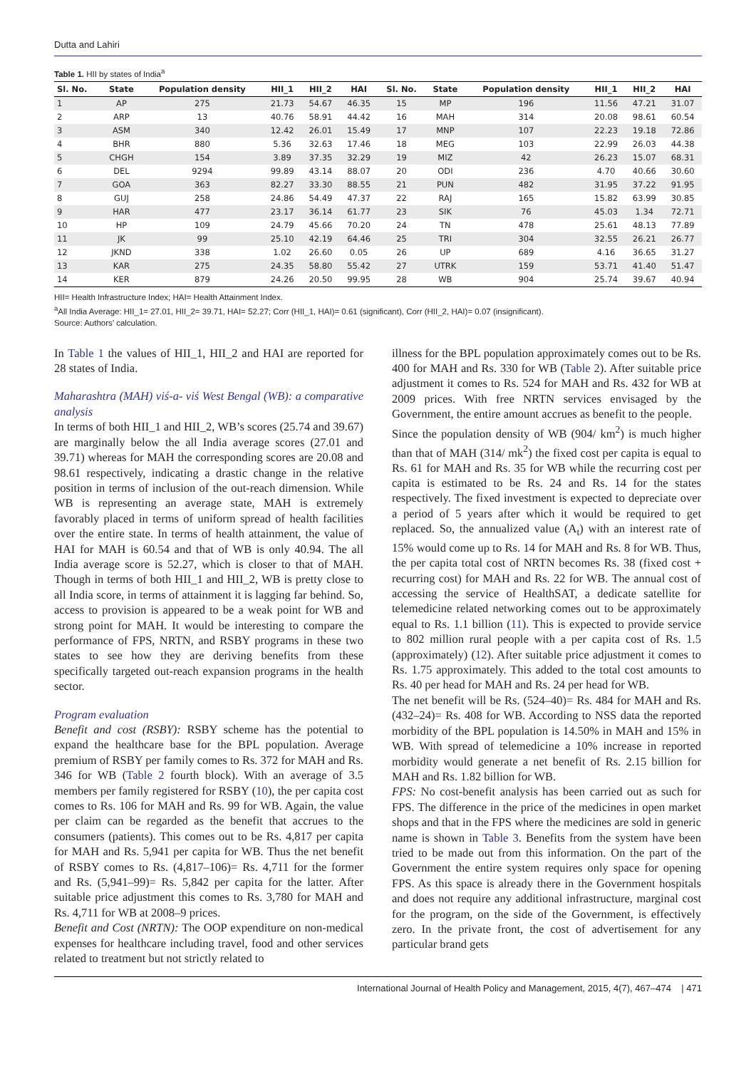Dutta and Lahiri
Table 1. HII by states of India<sup>a</sup>
| Sl. No. | State | Population density | HII_1 | HII_2 | HAI | Sl. No. | State | Population density | HII_1 | HII_2 | HAI |
| --- | --- | --- | --- | --- | --- | --- | --- | --- | --- | --- | --- |
| 1 | AP | 275 | 21.73 | 54.67 | 46.35 | 15 | MP | 196 | 11.56 | 47.21 | 31.07 |
| 2 | ARP | 13 | 40.76 | 58.91 | 44.42 | 16 | MAH | 314 | 20.08 | 98.61 | 60.54 |
| 3 | ASM | 340 | 12.42 | 26.01 | 15.49 | 17 | MNP | 107 | 22.23 | 19.18 | 72.86 |
| 4 | BHR | 880 | 5.36 | 32.63 | 17.46 | 18 | MEG | 103 | 22.99 | 26.03 | 44.38 |
| 5 | CHGH | 154 | 3.89 | 37.35 | 32.29 | 19 | MIZ | 42 | 26.23 | 15.07 | 68.31 |
| 6 | DEL | 9294 | 99.89 | 43.14 | 88.07 | 20 | ODI | 236 | 4.70 | 40.66 | 30.60 |
| 7 | GOA | 363 | 82.27 | 33.30 | 88.55 | 21 | PUN | 482 | 31.95 | 37.22 | 91.95 |
| 8 | GUJ | 258 | 24.86 | 54.49 | 47.37 | 22 | RAJ | 165 | 15.82 | 63.99 | 30.85 |
| 9 | HAR | 477 | 23.17 | 36.14 | 61.77 | 23 | SIK | 76 | 45.03 | 1.34 | 72.71 |
| 10 | HP | 109 | 24.79 | 45.66 | 70.20 | 24 | TN | 478 | 25.61 | 48.13 | 77.89 |
| 11 | JK | 99 | 25.10 | 42.19 | 64.46 | 25 | TRI | 304 | 32.55 | 26.21 | 26.77 |
| 12 | JKND | 338 | 1.02 | 26.60 | 0.05 | 26 | UP | 689 | 4.16 | 36.65 | 31.27 |
| 13 | KAR | 275 | 24.35 | 58.80 | 55.42 | 27 | UTRK | 159 | 53.71 | 41.40 | 51.47 |
| 14 | KER | 879 | 24.26 | 20.50 | 99.95 | 28 | WB | 904 | 25.74 | 39.67 | 40.94 |
HII= Health Infrastructure Index; HAI= Health Attainment Index.
<sup>a</sup> All India Average: HII_1= 27.01, HII_2= 39.71, HAI= 52.27; Corr (HII_1, HAI)= 0.61 (significant), Corr (HII_2, HAI)= 0.07 (insignificant).
Source: Authors’ calculation.
In Table 1 the values of HII_1, HII_2 and HAI are reported for 28 states of India.
Maharashtra (MAH) viś-a- viś West Bengal (WB): a comparative analysis
In terms of both HII_1 and HII_2, WB’s scores (25.74 and 39.67) are marginally below the all India average scores (27.01 and 39.71) whereas for MAH the corresponding scores are 20.08 and 98.61 respectively, indicating a drastic change in the relative position in terms of inclusion of the out-reach dimension. While WB is representing an average state, MAH is extremely favorably placed in terms of uniform spread of health facilities over the entire state. In terms of health attainment, the value of HAI for MAH is 60.54 and that of WB is only 40.94. The all India average score is 52.27, which is closer to that of MAH. Though in terms of both HII_1 and HII_2, WB is pretty close to all India score, in terms of attainment it is lagging far behind. So, access to provision is appeared to be a weak point for WB and strong point for MAH. It would be interesting to compare the performance of FPS, NRTN, and RSBY programs in these two states to see how they are deriving benefits from these specifically targeted out-reach expansion programs in the health sector.
Program evaluation
Benefit and cost (RSBY): RSBY scheme has the potential to expand the healthcare base for the BPL population. Average premium of RSBY per family comes to Rs. 372 for MAH and Rs. 346 for WB (Table 2 fourth block). With an average of 3.5 members per family registered for RSBY (10), the per capita cost comes to Rs. 106 for MAH and Rs. 99 for WB. Again, the value per claim can be regarded as the benefit that accrues to the consumers (patients). This comes out to be Rs. 4,817 per capita for MAH and Rs. 5,941 per capita for WB. Thus the net benefit of RSBY comes to Rs. (4,817–106)= Rs. 4,711 for the former and Rs. (5,941–99)= Rs. 5,842 per capita for the latter. After suitable price adjustment this comes to Rs. 3,780 for MAH and Rs. 4,711 for WB at 2008–9 prices.
Benefit and Cost (NRTN): The OOP expenditure on non-medical expenses for healthcare including travel, food and other services related to treatment but not strictly related to
illness for the BPL population approximately comes out to be Rs. 400 for MAH and Rs. 330 for WB (Table 2). After suitable price adjustment it comes to Rs. 524 for MAH and Rs. 432 for WB at 2009 prices. With free NRTN services envisaged by the Government, the entire amount accrues as benefit to the people.
Since the population density of WB (904/ km<sup>2</sup>) is much higher than that of MAH (314/ mk<sup>2</sup>) the fixed cost per capita is equal to Rs. 61 for MAH and Rs. 35 for WB while the recurring cost per capita is estimated to be Rs. 24 and Rs. 14 for the states respectively. The fixed investment is expected to depreciate over a period of 5 years after which it would be required to get replaced. So, the annualized value (A<sub>t</sub>) with an interest rate of 15% would come up to Rs. 14 for MAH and Rs. 8 for WB. Thus, the per capita total cost of NRTN becomes Rs. 38 (fixed cost + recurring cost) for MAH and Rs. 22 for WB. The annual cost of accessing the service of HealthSAT, a dedicate satellite for telemedicine related networking comes out to be approximately equal to Rs. 1.1 billion (11). This is expected to provide service to 802 million rural people with a per capita cost of Rs. 1.5 (approximately) (12). After suitable price adjustment it comes to Rs. 1.75 approximately. This added to the total cost amounts to Rs. 40 per head for MAH and Rs. 24 per head for WB.
The net benefit will be Rs. (524–40)= Rs. 484 for MAH and Rs. (432–24)= Rs. 408 for WB. According to NSS data the reported morbidity of the BPL population is 14.50% in MAH and 15% in WB. With spread of telemedicine a 10% increase in reported morbidity would generate a net benefit of Rs. 2.15 billion for MAH and Rs. 1.82 billion for WB.
FPS: No cost-benefit analysis has been carried out as such for FPS. The difference in the price of the medicines in open market shops and that in the FPS where the medicines are sold in generic name is shown in Table 3. Benefits from the system have been tried to be made out from this information. On the part of the Government the entire system requires only space for opening FPS. As this space is already there in the Government hospitals and does not require any additional infrastructure, marginal cost for the program, on the side of the Government, is effectively zero. In the private front, the cost of advertisement for any particular brand gets
International Journal of Health Policy and Management, 2015, 4(7), 467–474 | 471